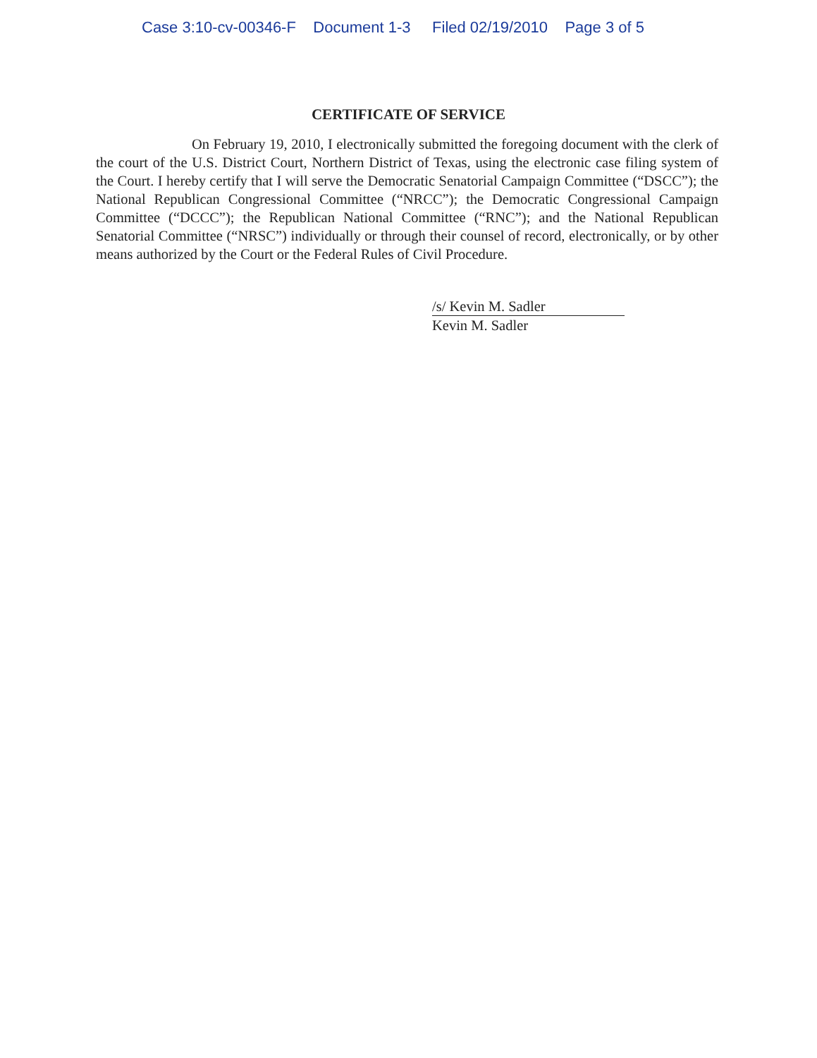Case 3:10-cv-00346-F Document 1-3 Filed 02/19/2010 Page 3 of 5
CERTIFICATE OF SERVICE
On February 19, 2010, I electronically submitted the foregoing document with the clerk of the court of the U.S. District Court, Northern District of Texas, using the electronic case filing system of the Court. I hereby certify that I will serve the Democratic Senatorial Campaign Committee (“DSCC”); the National Republican Congressional Committee (“NRCC”); the Democratic Congressional Campaign Committee (“DCCC”); the Republican National Committee (“RNC”); and the National Republican Senatorial Committee (“NRSC”) individually or through their counsel of record, electronically, or by other means authorized by the Court or the Federal Rules of Civil Procedure.
/s/ Kevin M. Sadler
Kevin M. Sadler